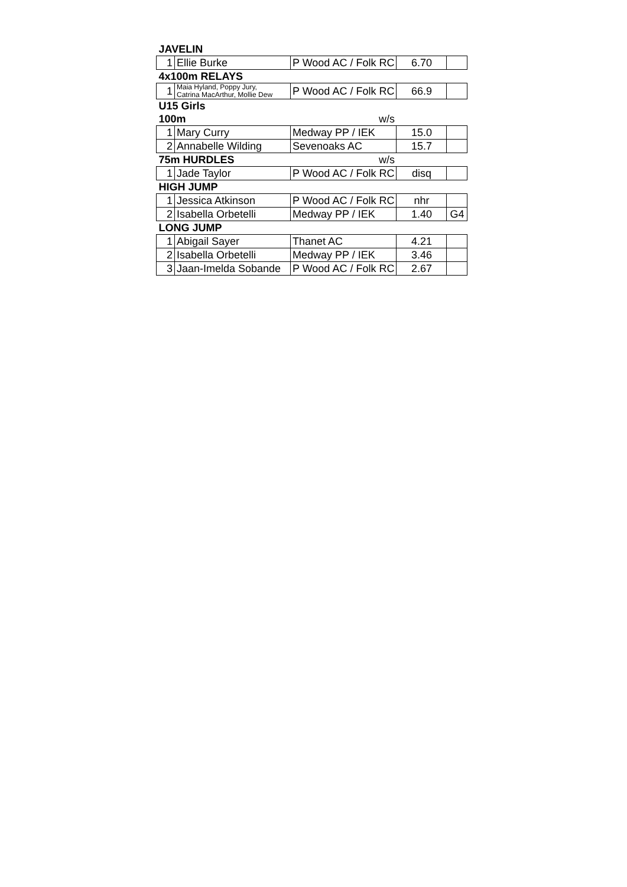| JAVELIN | | | | |
| 1 | Ellie Burke | P Wood AC / Folk RC | 6.70 | |
| 4x100m RELAYS | | | | |
| 1 | Maia Hyland, Poppy Jury, Catrina MacArthur, Mollie Dew | P Wood AC / Folk RC | 66.9 | |
| U15 Girls | | | | |
| 100m | | w/s | | |
| 1 | Mary Curry | Medway PP / IEK | 15.0 | |
| 2 | Annabelle Wilding | Sevenoaks AC | 15.7 | |
| 75m HURDLES | | w/s | | |
| 1 | Jade Taylor | P Wood AC / Folk RC | disq | |
| HIGH JUMP | | | | |
| 1 | Jessica Atkinson | P Wood AC / Folk RC | nhr | |
| 2 | Isabella Orbetelli | Medway PP / IEK | 1.40 | G4 |
| LONG JUMP | | | | |
| 1 | Abigail Sayer | Thanet AC | 4.21 | |
| 2 | Isabella Orbetelli | Medway PP / IEK | 3.46 | |
| 3 | Jaan-Imelda Sobande | P Wood AC / Folk RC | 2.67 | |